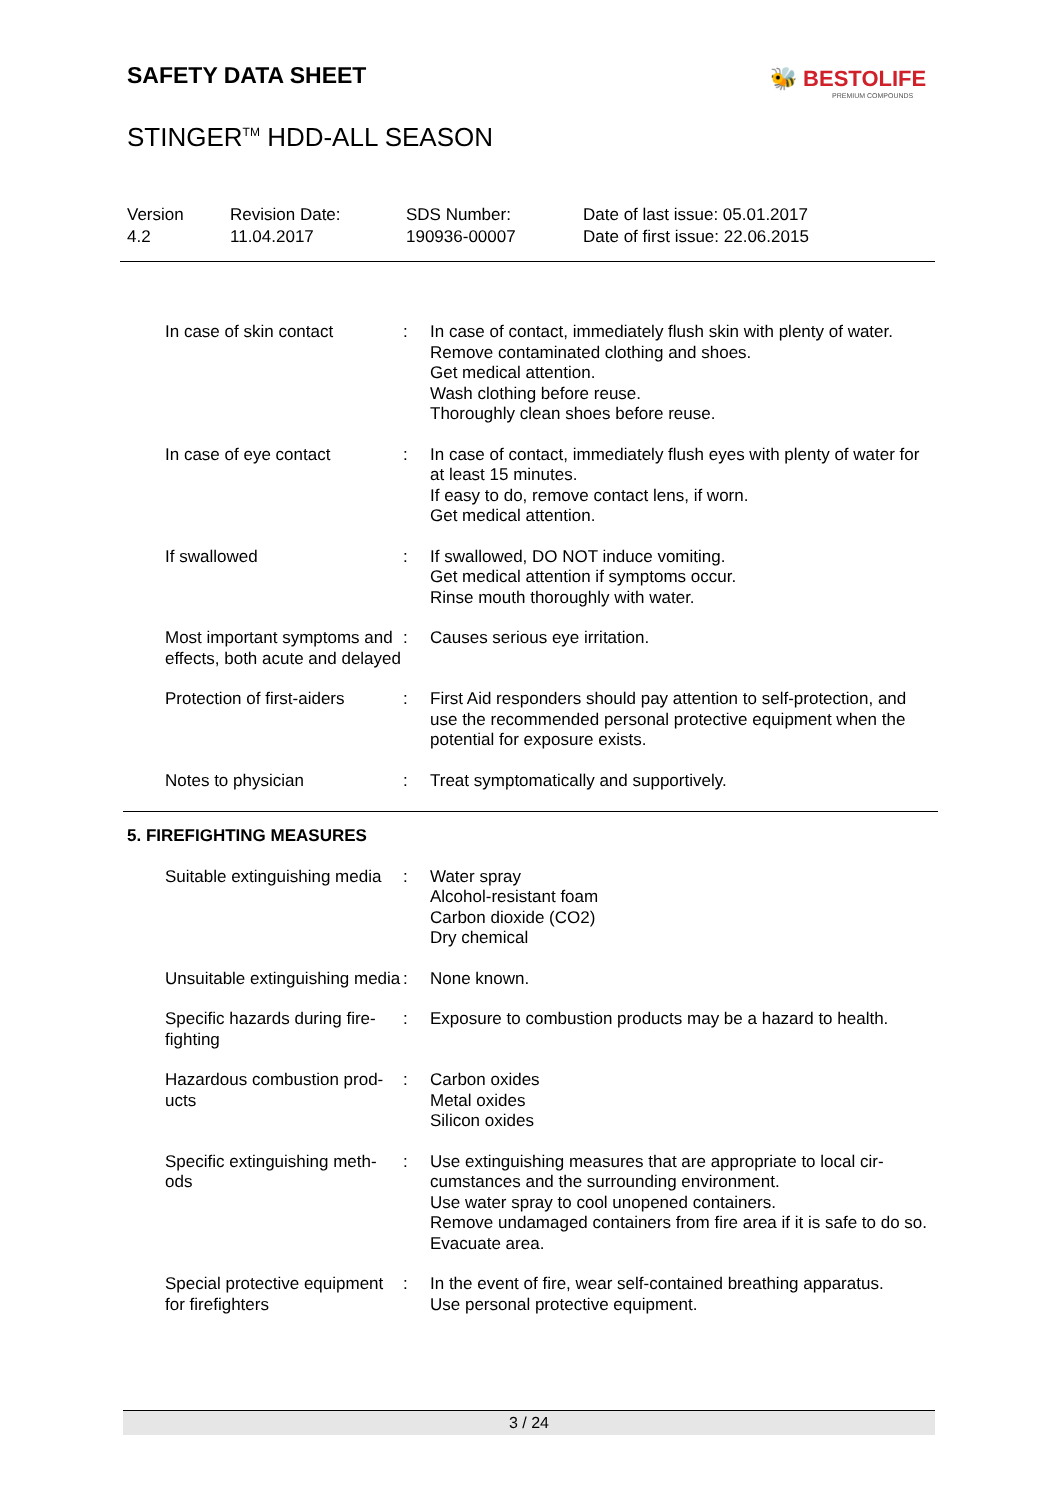SAFETY DATA SHEET 🐝 BESTOLIFE
PREMIUM COMPOUNDS
STINGER<sup>TM</sup> HDD-ALL SEASON
Version
4.2
Revision Date:
11.04.2017
SDS Number:
190936-00007
Date of last issue: 05.01.2017
Date of first issue: 22.06.2015
In case of skin contact : In case of contact, immediately flush skin with plenty of water.
Remove contaminated clothing and shoes.
Get medical attention.
Wash clothing before reuse.
Thoroughly clean shoes before reuse.
In case of eye contact : In case of contact, immediately flush eyes with plenty of water for at least 15 minutes.
If easy to do, remove contact lens, if worn.
Get medical attention.
If swallowed : If swallowed, DO NOT induce vomiting.
Get medical attention if symptoms occur.
Rinse mouth thoroughly with water.
Most important symptoms and effects, both acute and delayed
: Causes serious eye irritation.
Protection of first-aiders
: First Aid responders should pay attention to self-protection, and use the recommended personal protective equipment when the potential for exposure exists.
Notes to physician : Treat symptomatically and supportively.
5. FIREFIGHTING MEASURES
Suitable extinguishing media
: Water spray
Alcohol-resistant foam
Carbon dioxide (CO2)
Dry chemical
Unsuitable extinguishing media
: None known.
Specific hazards during fire-fighting
: Exposure to combustion products may be a hazard to health.
Hazardous combustion prod-ucts
: Carbon oxides
Metal oxides
Silicon oxides
Specific extinguishing meth-ods
: Use extinguishing measures that are appropriate to local cir-cumstances and the surrounding environment.
Use water spray to cool unopened containers.
Remove undamaged containers from fire area if it is safe to do so.
Evacuate area.
Special protective equipment for firefighters
: In the event of fire, wear self-contained breathing apparatus.
Use personal protective equipment.
3 / 24